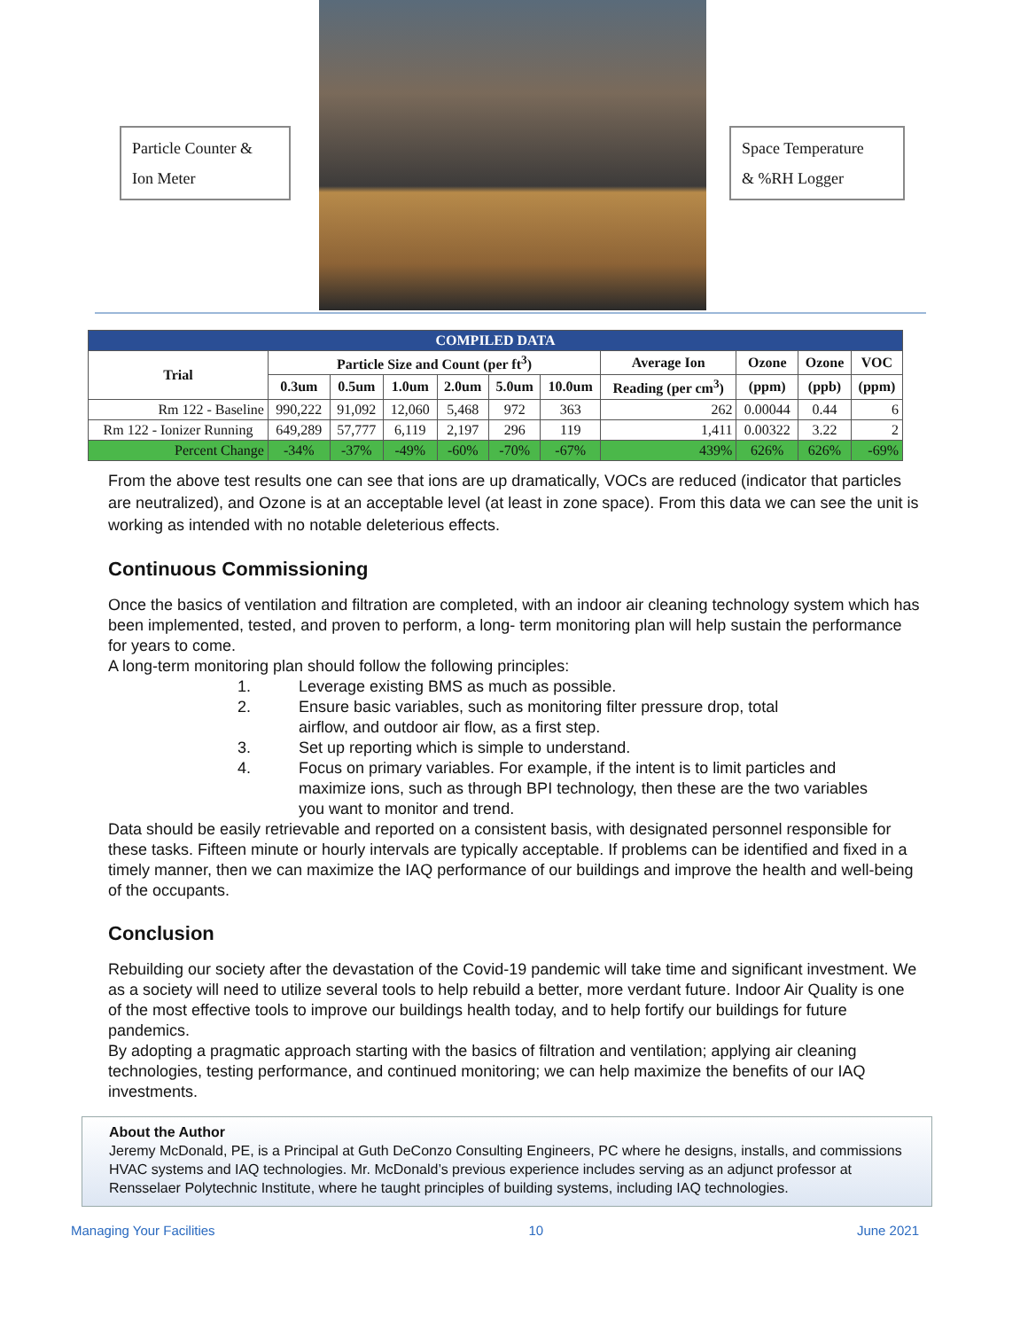Particle Counter &
Ion Meter
Space Temperature
& %RH Logger
| COMPILED DATA | | | | | | | | | | |
| --- | --- | --- | --- | --- | --- | --- | --- | --- | --- | --- |
| Trial | Particle Size and Count (per ft<sup>3</sup>) | | | | | | Average Ion | Ozone | Ozone | VOC |
| | 0.3um | 0.5um | 1.0um | 2.0um | 5.0um | 10.0um | Reading (per cm<sup>3</sup>) | (ppm) | (ppb) | (ppm) |
| Rm 122 - Baseline | 990,222 | 91,092 | 12,060 | 5,468 | 972 | 363 | 262 | 0.00044 | 0.44 | 6 |
| Rm 122 - Ionizer Running | 649,289 | 57,777 | 6,119 | 2,197 | 296 | 119 | 1,411 | 0.00322 | 3.22 | 2 |
| Percent Change | -34% | -37% | -49% | -60% | -70% | -67% | 439% | 626% | 626% | -69% |
From the above test results one can see that ions are up dramatically, VOCs are reduced (indicator that particles are neutralized), and Ozone is at an acceptable level (at least in zone space). From this data we can see the unit is working as intended with no notable deleterious effects.
Continuous Commissioning
Once the basics of ventilation and filtration are completed, with an indoor air cleaning technology system which has been implemented, tested, and proven to perform, a long- term monitoring plan will help sustain the performance for years to come.
A long-term monitoring plan should follow the following principles:
1. Leverage existing BMS as much as possible.
2. Ensure basic variables, such as monitoring filter pressure drop, total
airflow, and outdoor air flow, as a first step.
3. Set up reporting which is simple to understand.
4. Focus on primary variables. For example, if the intent is to limit particles and maximize ions, such as through BPI technology, then these are the two variables you want to monitor and trend.
Data should be easily retrievable and reported on a consistent basis, with designated personnel responsible for these tasks. Fifteen minute or hourly intervals are typically acceptable. If problems can be identified and fixed in a timely manner, then we can maximize the IAQ performance of our buildings and improve the health and well-being of the occupants.
Conclusion
Rebuilding our society after the devastation of the Covid-19 pandemic will take time and significant investment. We as a society will need to utilize several tools to help rebuild a better, more verdant future. Indoor Air Quality is one of the most effective tools to improve our buildings health today, and to help fortify our buildings for future pandemics.
By adopting a pragmatic approach starting with the basics of filtration and ventilation; applying air cleaning technologies, testing performance, and continued monitoring; we can help maximize the benefits of our IAQ investments.
About the Author
Jeremy McDonald, PE, is a Principal at Guth DeConzo Consulting Engineers, PC where he designs, installs, and commissions HVAC systems and IAQ technologies. Mr. McDonald’s previous experience includes serving as an adjunct professor at Rensselaer Polytechnic Institute, where he taught principles of building systems, including IAQ technologies.
Managing Your Facilities 10 June 2021